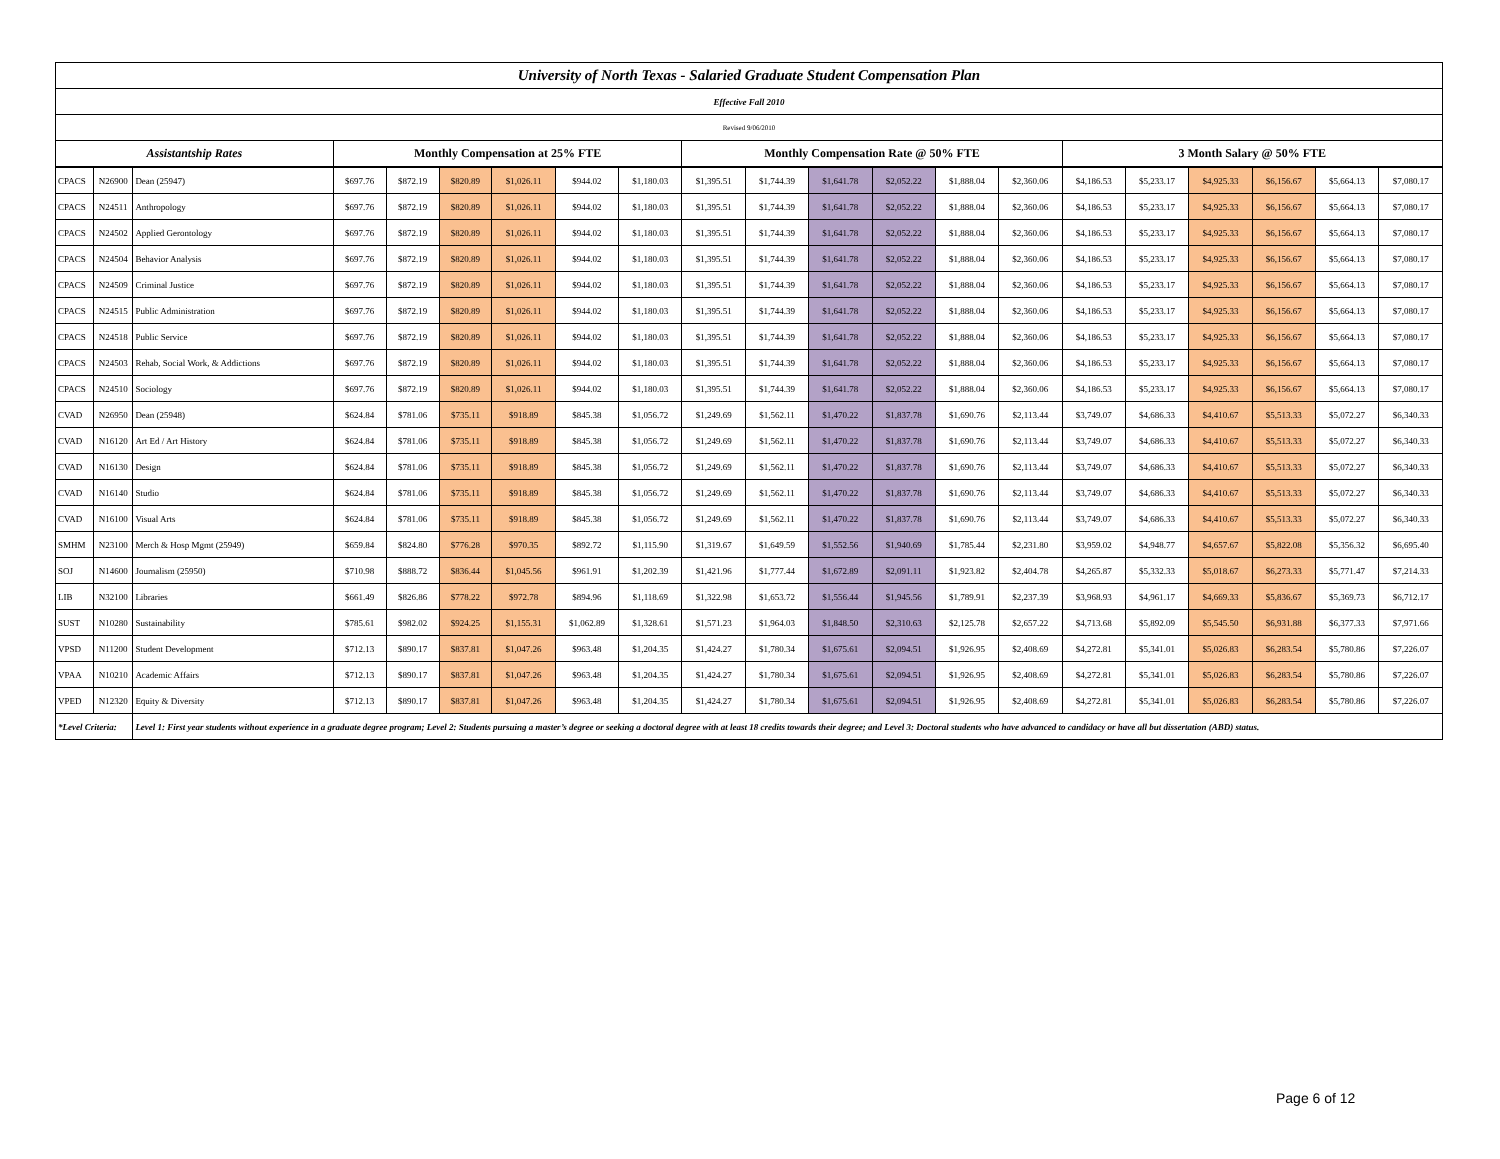| University of North Texas - Salaried Graduate Student Compensation Plan | | | | | | | | | | | | | | | | | | | | |
| Effective Fall 2010 | | | | | | | | | | | | | | | | | | | | |
| Revised 9/06/2010 | | | | | | | | | | | | | | | | | | | | |
| Assistantship Rates | | | Monthly Compensation at 25% FTE | | | | | | Monthly Compensation Rate @ 50% FTE | | | | | | 3 Month Salary @ 50% FTE | | | | | |
| CPACS | N26900 | Dean (25947) | $697.76 | $872.19 | $820.89 | $1,026.11 | $944.02 | $1,180.03 | $1,395.51 | $1,744.39 | $1,641.78 | $2,052.22 | $1,888.04 | $2,360.06 | $4,186.53 | $5,233.17 | $4,925.33 | $6,156.67 | $5,664.13 | $7,080.17 |
| CPACS | N24511 | Anthropology | $697.76 | $872.19 | $820.89 | $1,026.11 | $944.02 | $1,180.03 | $1,395.51 | $1,744.39 | $1,641.78 | $2,052.22 | $1,888.04 | $2,360.06 | $4,186.53 | $5,233.17 | $4,925.33 | $6,156.67 | $5,664.13 | $7,080.17 |
| CPACS | N24502 | Applied Gerontology | $697.76 | $872.19 | $820.89 | $1,026.11 | $944.02 | $1,180.03 | $1,395.51 | $1,744.39 | $1,641.78 | $2,052.22 | $1,888.04 | $2,360.06 | $4,186.53 | $5,233.17 | $4,925.33 | $6,156.67 | $5,664.13 | $7,080.17 |
| CPACS | N24504 | Behavior Analysis | $697.76 | $872.19 | $820.89 | $1,026.11 | $944.02 | $1,180.03 | $1,395.51 | $1,744.39 | $1,641.78 | $2,052.22 | $1,888.04 | $2,360.06 | $4,186.53 | $5,233.17 | $4,925.33 | $6,156.67 | $5,664.13 | $7,080.17 |
| CPACS | N24509 | Criminal Justice | $697.76 | $872.19 | $820.89 | $1,026.11 | $944.02 | $1,180.03 | $1,395.51 | $1,744.39 | $1,641.78 | $2,052.22 | $1,888.04 | $2,360.06 | $4,186.53 | $5,233.17 | $4,925.33 | $6,156.67 | $5,664.13 | $7,080.17 |
| CPACS | N24515 | Public Administration | $697.76 | $872.19 | $820.89 | $1,026.11 | $944.02 | $1,180.03 | $1,395.51 | $1,744.39 | $1,641.78 | $2,052.22 | $1,888.04 | $2,360.06 | $4,186.53 | $5,233.17 | $4,925.33 | $6,156.67 | $5,664.13 | $7,080.17 |
| CPACS | N24518 | Public Service | $697.76 | $872.19 | $820.89 | $1,026.11 | $944.02 | $1,180.03 | $1,395.51 | $1,744.39 | $1,641.78 | $2,052.22 | $1,888.04 | $2,360.06 | $4,186.53 | $5,233.17 | $4,925.33 | $6,156.67 | $5,664.13 | $7,080.17 |
| CPACS | N24503 | Rehab, Social Work, & Addictions | $697.76 | $872.19 | $820.89 | $1,026.11 | $944.02 | $1,180.03 | $1,395.51 | $1,744.39 | $1,641.78 | $2,052.22 | $1,888.04 | $2,360.06 | $4,186.53 | $5,233.17 | $4,925.33 | $6,156.67 | $5,664.13 | $7,080.17 |
| CPACS | N24510 | Sociology | $697.76 | $872.19 | $820.89 | $1,026.11 | $944.02 | $1,180.03 | $1,395.51 | $1,744.39 | $1,641.78 | $2,052.22 | $1,888.04 | $2,360.06 | $4,186.53 | $5,233.17 | $4,925.33 | $6,156.67 | $5,664.13 | $7,080.17 |
| CVAD | N26950 | Dean (25948) | $624.84 | $781.06 | $735.11 | $918.89 | $845.38 | $1,056.72 | $1,249.69 | $1,562.11 | $1,470.22 | $1,837.78 | $1,690.76 | $2,113.44 | $3,749.07 | $4,686.33 | $4,410.67 | $5,513.33 | $5,072.27 | $6,340.33 |
| CVAD | N16120 | Art Ed / Art History | $624.84 | $781.06 | $735.11 | $918.89 | $845.38 | $1,056.72 | $1,249.69 | $1,562.11 | $1,470.22 | $1,837.78 | $1,690.76 | $2,113.44 | $3,749.07 | $4,686.33 | $4,410.67 | $5,513.33 | $5,072.27 | $6,340.33 |
| CVAD | N16130 | Design | $624.84 | $781.06 | $735.11 | $918.89 | $845.38 | $1,056.72 | $1,249.69 | $1,562.11 | $1,470.22 | $1,837.78 | $1,690.76 | $2,113.44 | $3,749.07 | $4,686.33 | $4,410.67 | $5,513.33 | $5,072.27 | $6,340.33 |
| CVAD | N16140 | Studio | $624.84 | $781.06 | $735.11 | $918.89 | $845.38 | $1,056.72 | $1,249.69 | $1,562.11 | $1,470.22 | $1,837.78 | $1,690.76 | $2,113.44 | $3,749.07 | $4,686.33 | $4,410.67 | $5,513.33 | $5,072.27 | $6,340.33 |
| CVAD | N16100 | Visual Arts | $624.84 | $781.06 | $735.11 | $918.89 | $845.38 | $1,056.72 | $1,249.69 | $1,562.11 | $1,470.22 | $1,837.78 | $1,690.76 | $2,113.44 | $3,749.07 | $4,686.33 | $4,410.67 | $5,513.33 | $5,072.27 | $6,340.33 |
| SMHM | N23100 | Merch & Hosp Mgmt (25949) | $659.84 | $824.80 | $776.28 | $970.35 | $892.72 | $1,115.90 | $1,319.67 | $1,649.59 | $1,552.56 | $1,940.69 | $1,785.44 | $2,231.80 | $3,959.02 | $4,948.77 | $4,657.67 | $5,822.08 | $5,356.32 | $6,695.40 |
| SOJ | N14600 | Journalism (25950) | $710.98 | $888.72 | $836.44 | $1,045.56 | $961.91 | $1,202.39 | $1,421.96 | $1,777.44 | $1,672.89 | $2,091.11 | $1,923.82 | $2,404.78 | $4,265.87 | $5,332.33 | $5,018.67 | $6,273.33 | $5,771.47 | $7,214.33 |
| LIB | N32100 | Libraries | $661.49 | $826.86 | $778.22 | $972.78 | $894.96 | $1,118.69 | $1,322.98 | $1,653.72 | $1,556.44 | $1,945.56 | $1,789.91 | $2,237.39 | $3,968.93 | $4,961.17 | $4,669.33 | $5,836.67 | $5,369.73 | $6,712.17 |
| SUST | N10280 | Sustainability | $785.61 | $982.02 | $924.25 | $1,155.31 | $1,062.89 | $1,328.61 | $1,571.23 | $1,964.03 | $1,848.50 | $2,310.63 | $2,125.78 | $2,657.22 | $4,713.68 | $5,892.09 | $5,545.50 | $6,931.88 | $6,377.33 | $7,971.66 |
| VPSD | N11200 | Student Development | $712.13 | $890.17 | $837.81 | $1,047.26 | $963.48 | $1,204.35 | $1,424.27 | $1,780.34 | $1,675.61 | $2,094.51 | $1,926.95 | $2,408.69 | $4,272.81 | $5,341.01 | $5,026.83 | $6,283.54 | $5,780.86 | $7,226.07 |
| VPAA | N10210 | Academic Affairs | $712.13 | $890.17 | $837.81 | $1,047.26 | $963.48 | $1,204.35 | $1,424.27 | $1,780.34 | $1,675.61 | $2,094.51 | $1,926.95 | $2,408.69 | $4,272.81 | $5,341.01 | $5,026.83 | $6,283.54 | $5,780.86 | $7,226.07 |
| VPED | N12320 | Equity & Diversity | $712.13 | $890.17 | $837.81 | $1,047.26 | $963.48 | $1,204.35 | $1,424.27 | $1,780.34 | $1,675.61 | $2,094.51 | $1,926.95 | $2,408.69 | $4,272.81 | $5,341.01 | $5,026.83 | $6,283.54 | $5,780.86 | $7,226.07 |
| *Level Criteria: | | Level 1: First year students without experience in a graduate degree program; Level 2: Students pursuing a master’s degree or seeking a doctoral degree with at least 18 credits towards their degree; and Level 3: Doctoral students who have advanced to candidacy or have all but dissertation (ABD) status. | | | | | | | | | | | | | | | | | | |
Page 6 of 12